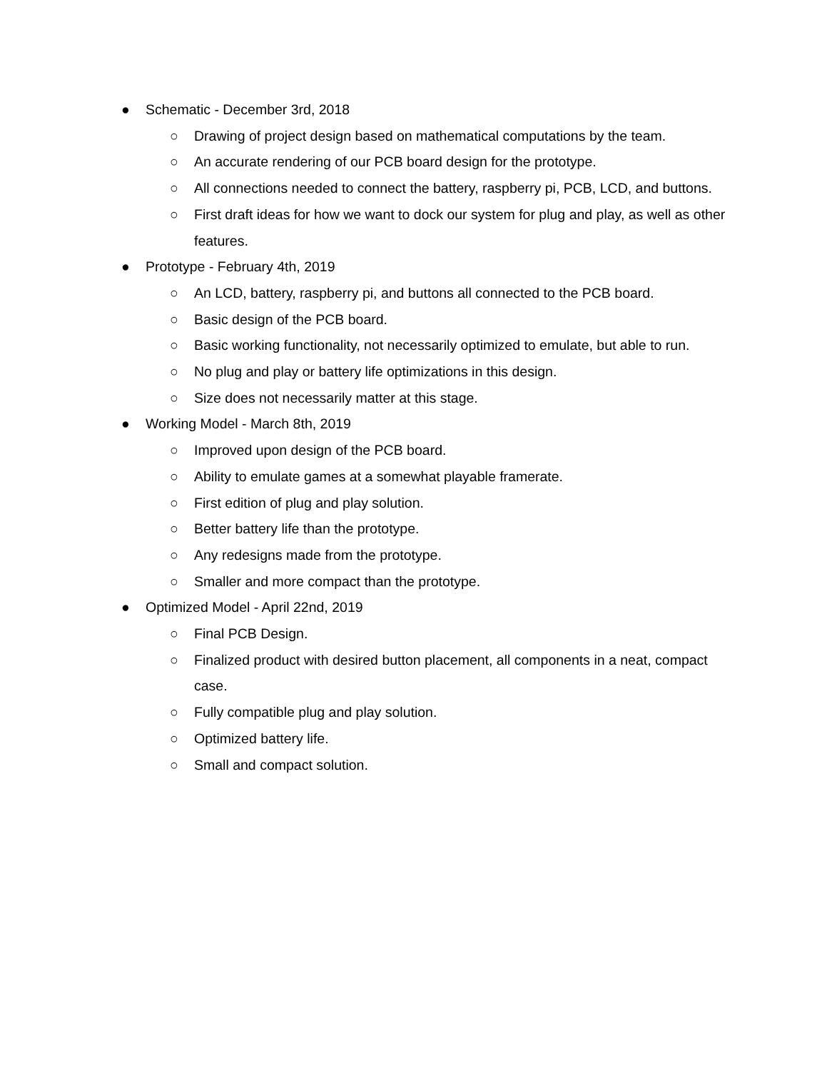● Schematic - December 3rd, 2018
○ Drawing of project design based on mathematical computations by the team.
○ An accurate rendering of our PCB board design for the prototype.
○ All connections needed to connect the battery, raspberry pi, PCB, LCD, and buttons.
○ First draft ideas for how we want to dock our system for plug and play, as well as other features.
● Prototype - February 4th, 2019
○ An LCD, battery, raspberry pi, and buttons all connected to the PCB board.
○ Basic design of the PCB board.
○ Basic working functionality, not necessarily optimized to emulate, but able to run.
○ No plug and play or battery life optimizations in this design.
○ Size does not necessarily matter at this stage.
● Working Model - March 8th, 2019
○ Improved upon design of the PCB board.
○ Ability to emulate games at a somewhat playable framerate.
○ First edition of plug and play solution.
○ Better battery life than the prototype.
○ Any redesigns made from the prototype.
○ Smaller and more compact than the prototype.
● Optimized Model - April 22nd, 2019
○ Final PCB Design.
○ Finalized product with desired button placement, all components in a neat, compact case.
○ Fully compatible plug and play solution.
○ Optimized battery life.
○ Small and compact solution.